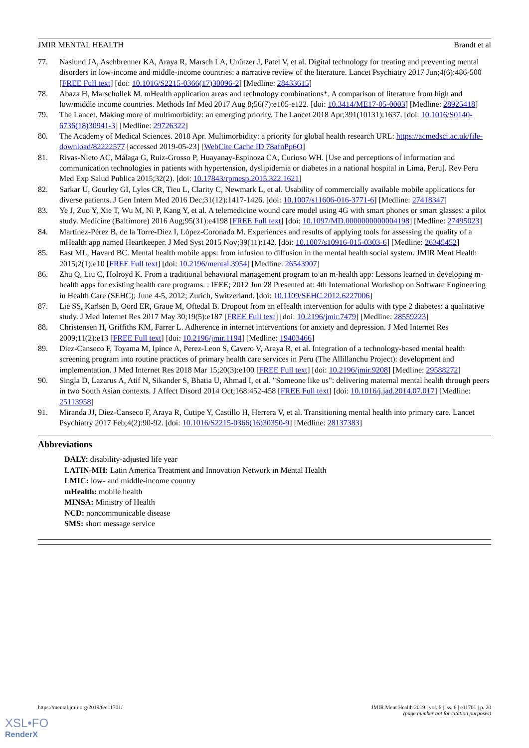JMIR MENTAL HEALTH Brandt et al
77. Naslund JA, Aschbrenner KA, Araya R, Marsch LA, Unützer J, Patel V, et al. Digital technology for treating and preventing mental disorders in low-income and middle-income countries: a narrative review of the literature. Lancet Psychiatry 2017 Jun;4(6):486-500 [FREE Full text] [doi: 10.1016/S2215-0366(17)30096-2] [Medline: 28433615]
78. Abaza H, Marschollek M. mHealth application areas and technology combinations*. A comparison of literature from high and low/middle income countries. Methods Inf Med 2017 Aug 8;56(7):e105-e122. [doi: 10.3414/ME17-05-0003] [Medline: 28925418]
79. The Lancet. Making more of multimorbidity: an emerging priority. The Lancet 2018 Apr;391(10131):1637. [doi: 10.1016/S0140-6736(18)30941-3] [Medline: 29726322]
80. The Academy of Medical Sciences. 2018 Apr. Multimorbidity: a priority for global health research URL: https://acmedsci.ac.uk/file-download/82222577 [accessed 2019-05-23] [WebCite Cache ID 78afnPp6O]
81. Rivas-Nieto AC, Málaga G, Ruiz-Grosso P, Huayanay-Espinoza CA, Curioso WH. [Use and perceptions of information and communication technologies in patients with hypertension, dyslipidemia or diabetes in a national hospital in Lima, Peru]. Rev Peru Med Exp Salud Publica 2015;32(2). [doi: 10.17843/rpmesp.2015.322.1621]
82. Sarkar U, Gourley GI, Lyles CR, Tieu L, Clarity C, Newmark L, et al. Usability of commercially available mobile applications for diverse patients. J Gen Intern Med 2016 Dec;31(12):1417-1426. [doi: 10.1007/s11606-016-3771-6] [Medline: 27418347]
83. Ye J, Zuo Y, Xie T, Wu M, Ni P, Kang Y, et al. A telemedicine wound care model using 4G with smart phones or smart glasses: a pilot study. Medicine (Baltimore) 2016 Aug;95(31):e4198 [FREE Full text] [doi: 10.1097/MD.0000000000004198] [Medline: 27495023]
84. Martínez-Pérez B, de la Torre-Diez I, López-Coronado M. Experiences and results of applying tools for assessing the quality of a mHealth app named Heartkeeper. J Med Syst 2015 Nov;39(11):142. [doi: 10.1007/s10916-015-0303-6] [Medline: 26345452]
85. East ML, Havard BC. Mental health mobile apps: from infusion to diffusion in the mental health social system. JMIR Ment Health 2015;2(1):e10 [FREE Full text] [doi: 10.2196/mental.3954] [Medline: 26543907]
86. Zhu Q, Liu C, Holroyd K. From a traditional behavioral management program to an m-health app: Lessons learned in developing m-health apps for existing health care programs. : IEEE; 2012 Jun 28 Presented at: 4th International Workshop on Software Engineering in Health Care (SEHC); June 4-5, 2012; Zurich, Switzerland. [doi: 10.1109/SEHC.2012.6227006]
87. Lie SS, Karlsen B, Oord ER, Graue M, Oftedal B. Dropout from an eHealth intervention for adults with type 2 diabetes: a qualitative study. J Med Internet Res 2017 May 30;19(5):e187 [FREE Full text] [doi: 10.2196/jmir.7479] [Medline: 28559223]
88. Christensen H, Griffiths KM, Farrer L. Adherence in internet interventions for anxiety and depression. J Med Internet Res 2009;11(2):e13 [FREE Full text] [doi: 10.2196/jmir.1194] [Medline: 19403466]
89. Diez-Canseco F, Toyama M, Ipince A, Perez-Leon S, Cavero V, Araya R, et al. Integration of a technology-based mental health screening program into routine practices of primary health care services in Peru (The Allillanchu Project): development and implementation. J Med Internet Res 2018 Mar 15;20(3):e100 [FREE Full text] [doi: 10.2196/jmir.9208] [Medline: 29588272]
90. Singla D, Lazarus A, Atif N, Sikander S, Bhatia U, Ahmad I, et al. "Someone like us": delivering maternal mental health through peers in two South Asian contexts. J Affect Disord 2014 Oct;168:452-458 [FREE Full text] [doi: 10.1016/j.jad.2014.07.017] [Medline: 25113958]
91. Miranda JJ, Diez-Canseco F, Araya R, Cutipe Y, Castillo H, Herrera V, et al. Transitioning mental health into primary care. Lancet Psychiatry 2017 Feb;4(2):90-92. [doi: 10.1016/S2215-0366(16)30350-9] [Medline: 28137383]
Abbreviations
DALY: disability-adjusted life year
LATIN-MH: Latin America Treatment and Innovation Network in Mental Health
LMIC: low- and middle-income country
mHealth: mobile health
MINSA: Ministry of Health
NCD: noncommunicable disease
SMS: short message service
https://mental.jmir.org/2019/6/e11701/ JMIR Ment Health 2019 | vol. 6 | iss. 6 | e11701 | p. 20
(page number not for citation purposes)
XSL•FO
RenderX